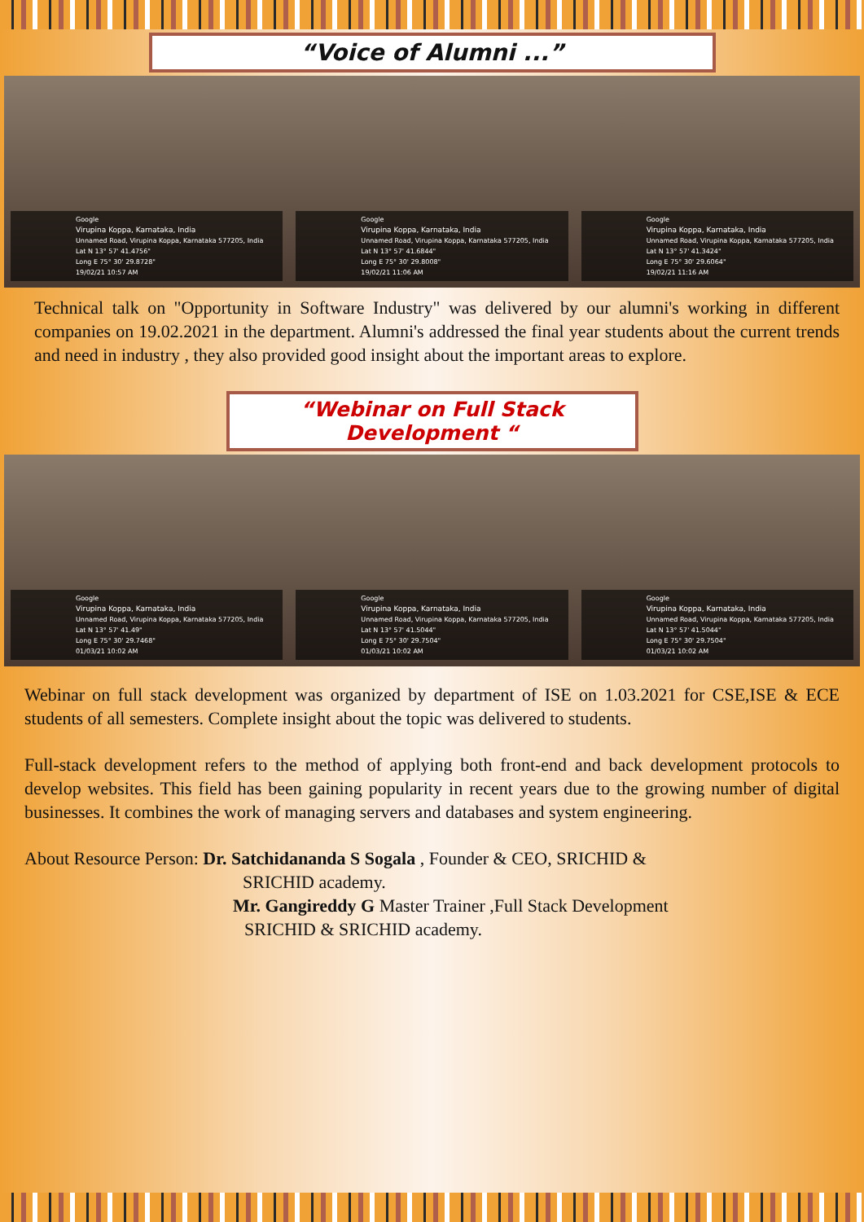“Voice of Alumni ...”
Google
Virupina Koppa, Karnataka, India
Unnamed Road, Virupina Koppa, Karnataka 577205, India
Lat N 13° 57' 41.4756"
Long E 75° 30' 29.8728"
19/02/21 10:57 AM
Google
Virupina Koppa, Karnataka, India
Unnamed Road, Virupina Koppa, Karnataka 577205, India
Lat N 13° 57' 41.6844"
Long E 75° 30' 29.8008"
19/02/21 11:06 AM
Google
Virupina Koppa, Karnataka, India
Unnamed Road, Virupina Koppa, Karnataka 577205, India
Lat N 13° 57' 41.3424"
Long E 75° 30' 29.6064"
19/02/21 11:16 AM
Technical talk on "Opportunity in Software Industry" was delivered by our alumni's working in different companies on 19.02.2021 in the department. Alumni's addressed the final year students about the current trends and need in industry , they also provided good insight about the important areas to explore.
“Webinar on Full Stack Development “
Google
Virupina Koppa, Karnataka, India
Unnamed Road, Virupina Koppa, Karnataka 577205, India
Lat N 13° 57' 41.49"
Long E 75° 30' 29.7468"
01/03/21 10:02 AM
Google
Virupina Koppa, Karnataka, India
Unnamed Road, Virupina Koppa, Karnataka 577205, India
Lat N 13° 57' 41.5044"
Long E 75° 30' 29.7504"
01/03/21 10:02 AM
Google
Virupina Koppa, Karnataka, India
Unnamed Road, Virupina Koppa, Karnataka 577205, India
Lat N 13° 57' 41.5044"
Long E 75° 30' 29.7504"
01/03/21 10:02 AM
Webinar on full stack development was organized by department of ISE on 1.03.2021 for CSE,ISE & ECE students of all semesters. Complete insight about the topic was delivered to students.
Full-stack development refers to the method of applying both front-end and back development protocols to develop websites. This field has been gaining popularity in recent years due to the growing number of digital businesses. It combines the work of managing servers and databases and system engineering.
About Resource Person: Dr. Satchidananda S Sogala , Founder & CEO, SRICHID &
SRICHID academy.
Mr. Gangireddy G Master Trainer ,Full Stack Development
SRICHID & SRICHID academy.